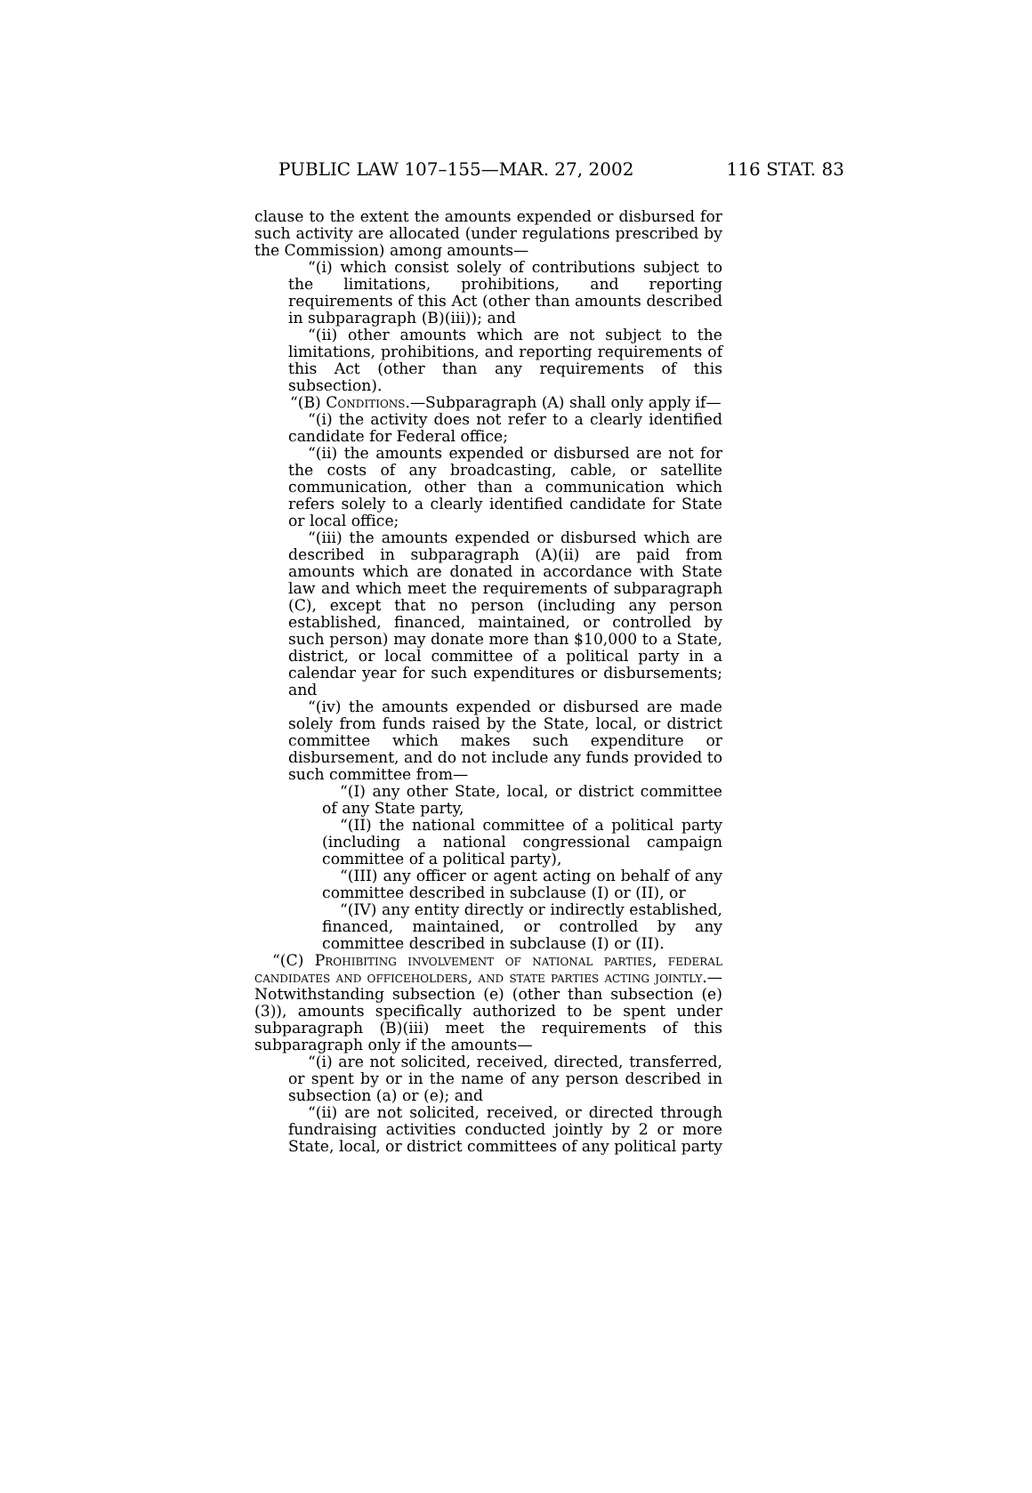PUBLIC LAW 107–155—MAR. 27, 2002 116 STAT. 83
clause to the extent the amounts expended or disbursed for such activity are allocated (under regulations prescribed by the Commission) among amounts—
“(i) which consist solely of contributions subject to the limitations, prohibitions, and reporting requirements of this Act (other than amounts described in subparagraph (B)(iii)); and
“(ii) other amounts which are not subject to the limitations, prohibitions, and reporting requirements of this Act (other than any requirements of this subsection).
“(B) Conditions.—Subparagraph (A) shall only apply if—
“(i) the activity does not refer to a clearly identified candidate for Federal office;
“(ii) the amounts expended or disbursed are not for the costs of any broadcasting, cable, or satellite communication, other than a communication which refers solely to a clearly identified candidate for State or local office;
“(iii) the amounts expended or disbursed which are described in subparagraph (A)(ii) are paid from amounts which are donated in accordance with State law and which meet the requirements of subparagraph (C), except that no person (including any person established, financed, maintained, or controlled by such person) may donate more than $10,000 to a State, district, or local committee of a political party in a calendar year for such expenditures or disbursements; and
“(iv) the amounts expended or disbursed are made solely from funds raised by the State, local, or district committee which makes such expenditure or disbursement, and do not include any funds provided to such committee from—
“(I) any other State, local, or district committee of any State party,
“(II) the national committee of a political party (including a national congressional campaign committee of a political party),
“(III) any officer or agent acting on behalf of any committee described in subclause (I) or (II), or
“(IV) any entity directly or indirectly established, financed, maintained, or controlled by any committee described in subclause (I) or (II).
“(C) Prohibiting involvement of national parties, federal candidates and officeholders, and state parties acting jointly.—Notwithstanding subsection (e) (other than subsection (e)(3)), amounts specifically authorized to be spent under subparagraph (B)(iii) meet the requirements of this subparagraph only if the amounts—
“(i) are not solicited, received, directed, transferred, or spent by or in the name of any person described in subsection (a) or (e); and
“(ii) are not solicited, received, or directed through fundraising activities conducted jointly by 2 or more State, local, or district committees of any political party